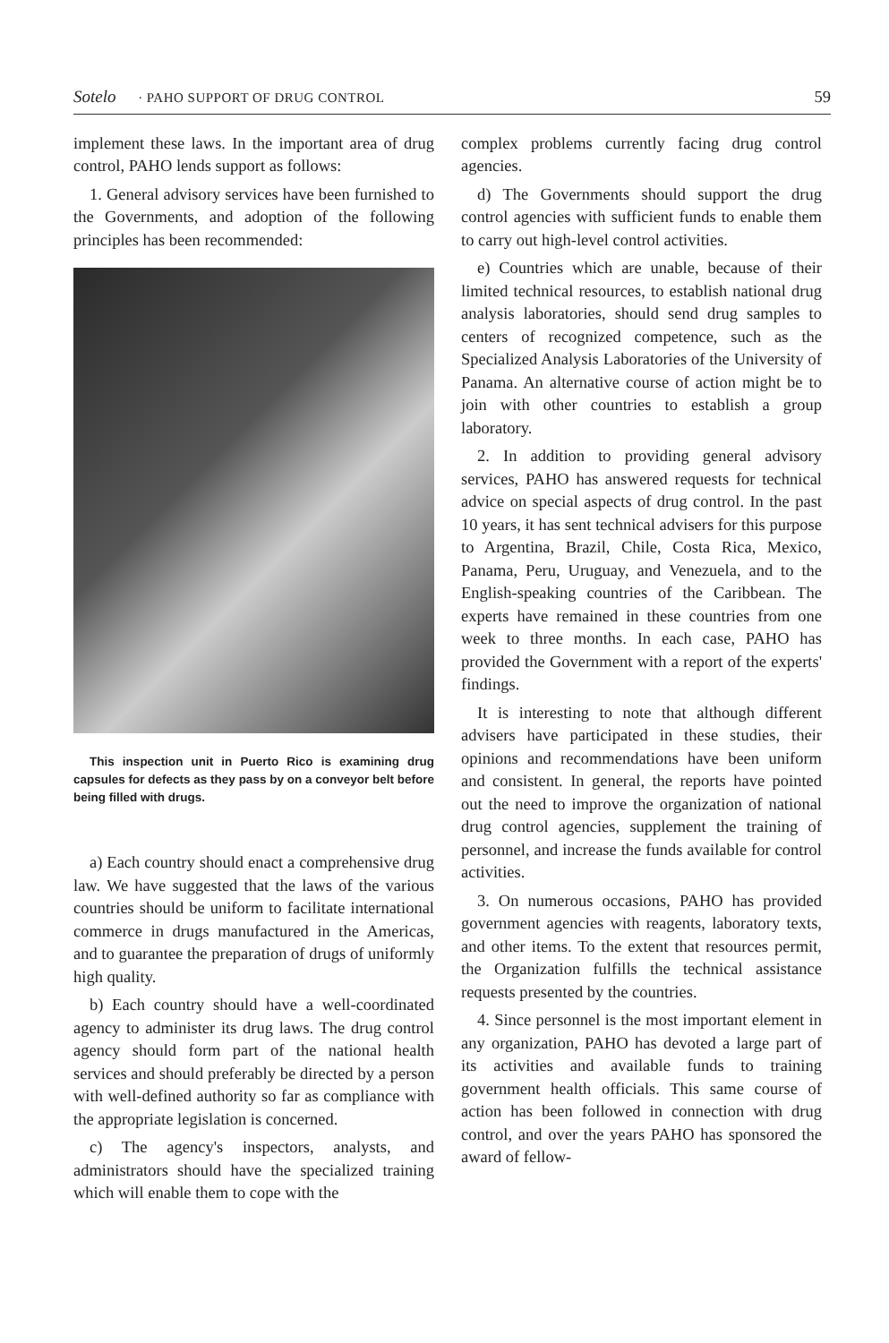Sotelo · PAHO SUPPORT OF DRUG CONTROL 59
implement these laws. In the important area of drug control, PAHO lends support as follows:
1. General advisory services have been furnished to the Governments, and adoption of the following principles has been recommended:
This inspection unit in Puerto Rico is examining drug capsules for defects as they pass by on a conveyor belt before being filled with drugs.
a) Each country should enact a comprehensive drug law. We have suggested that the laws of the various countries should be uniform to facilitate international commerce in drugs manufactured in the Americas, and to guarantee the preparation of drugs of uniformly high quality.
b) Each country should have a well-coordinated agency to administer its drug laws. The drug control agency should form part of the national health services and should preferably be directed by a person with well-defined authority so far as compliance with the appropriate legislation is concerned.
c) The agency's inspectors, analysts, and administrators should have the specialized training which will enable them to cope with the
complex problems currently facing drug control agencies.
d) The Governments should support the drug control agencies with sufficient funds to enable them to carry out high-level control activities.
e) Countries which are unable, because of their limited technical resources, to establish national drug analysis laboratories, should send drug samples to centers of recognized competence, such as the Specialized Analysis Laboratories of the University of Panama. An alternative course of action might be to join with other countries to establish a group laboratory.
2. In addition to providing general advisory services, PAHO has answered requests for technical advice on special aspects of drug control. In the past 10 years, it has sent technical advisers for this purpose to Argentina, Brazil, Chile, Costa Rica, Mexico, Panama, Peru, Uruguay, and Venezuela, and to the English-speaking countries of the Caribbean. The experts have remained in these countries from one week to three months. In each case, PAHO has provided the Government with a report of the experts' findings.
It is interesting to note that although different advisers have participated in these studies, their opinions and recommendations have been uniform and consistent. In general, the reports have pointed out the need to improve the organization of national drug control agencies, supplement the training of personnel, and increase the funds available for control activities.
3. On numerous occasions, PAHO has provided government agencies with reagents, laboratory texts, and other items. To the extent that resources permit, the Organization fulfills the technical assistance requests presented by the countries.
4. Since personnel is the most important element in any organization, PAHO has devoted a large part of its activities and available funds to training government health officials. This same course of action has been followed in connection with drug control, and over the years PAHO has sponsored the award of fellow-